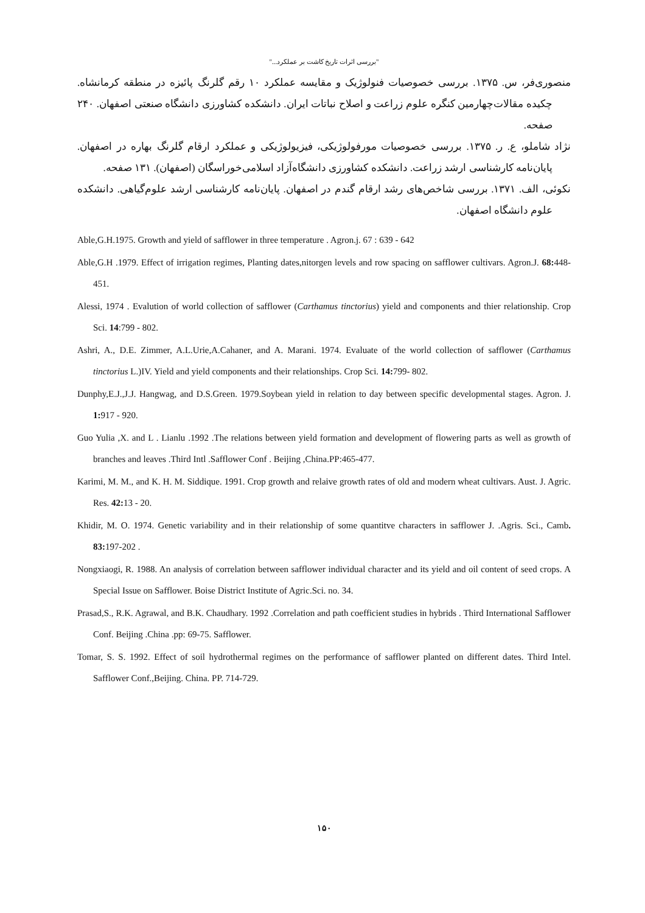"بررسی اثرات تاریخ کاشت بر عملکرد..."
منصوری‌فر، س. ۱۳۷۵. بررسی خصوصیات فنولوژیک و مقایسه عملکرد ۱۰ رقم گلرنگ پائیزه در منطقه کرمانشاه. چکیده مقالات‌چهارمین کنگره علوم زراعت و اصلاح نباتات ایران. دانشکده کشاورزی دانشگاه صنعتی اصفهان. ۲۴۰ صفحه.
نژاد شاملو، ع. ر. ۱۳۷۵. بررسی خصوصیات مورفولوژیکی، فیزیولوژیکی و عملکرد ارقام گلرنگ بهاره در اصفهان. پایان‌نامه کارشناسی ارشد زراعت. دانشکده کشاورزی دانشگاه‌آزاد اسلامی‌خوراسگان (اصفهان). ۱۳۱ صفحه.
نکوئی، الف. ۱۳۷۱. بررسی شاخص‌های رشد ارقام گندم در اصفهان. پایان‌نامه کارشناسی ارشد علوم‌گیاهی. دانشکده علوم دانشگاه اصفهان.
Able,G.H.1975. Growth and yield of safflower in three temperature . Agron.j. 67 : 639 - 642
Able,G.H .1979. Effect of irrigation regimes, Planting dates,nitorgen levels and row spacing on safflower cultivars. Agron.J. 68: 448-451.
Alessi, 1974 . Evalution of world collection of safflower (Carthamus tinctorius) yield and components and thier relationship. Crop Sci. 14:799 - 802.
Ashri, A., D.E. Zimmer, A.L.Urie,A.Cahaner, and A. Marani. 1974. Evaluate of the world collection of safflower (Carthamus tinctorius L.)IV. Yield and yield components and their relationships. Crop Sci. 14: 799- 802.
Dunphy,E.J.,J.J. Hangwag, and D.S.Green. 1979.Soybean yield in relation to day between specific developmental stages. Agron. J. 1: 917 - 920.
Guo Yulia ,X. and L . Lianlu .1992 .The relations between yield formation and development of flowering parts as well as growth of branches and leaves .Third Intl .Safflower Conf . Beijing ,China.PP:465-477.
Karimi, M. M., and K. H. M. Siddique. 1991. Crop growth and relaive growth rates of old and modern wheat cultivars. Aust. J. Agric. Res. 42: 13 - 20.
Khidir, M. O. 1974. Genetic variability and in their relationship of some quantitve characters in safflower J. .Agris. Sci., Camb. 83: 197-202 .
Nongxiaogi, R. 1988. An analysis of correlation between safflower individual character and its yield and oil content of seed crops. A Special Issue on Safflower. Boise District Institute of Agric.Sci. no. 34.
Prasad,S., R.K. Agrawal, and B.K. Chaudhary. 1992 .Correlation and path coefficient studies in hybrids . Third International Safflower Conf. Beijing .China .pp: 69-75. Safflower.
Tomar, S. S. 1992. Effect of soil hydrothermal regimes on the performance of safflower planted on different dates. Third Intel. Safflower Conf.,Beijing. China. PP. 714-729.
۱۵۰